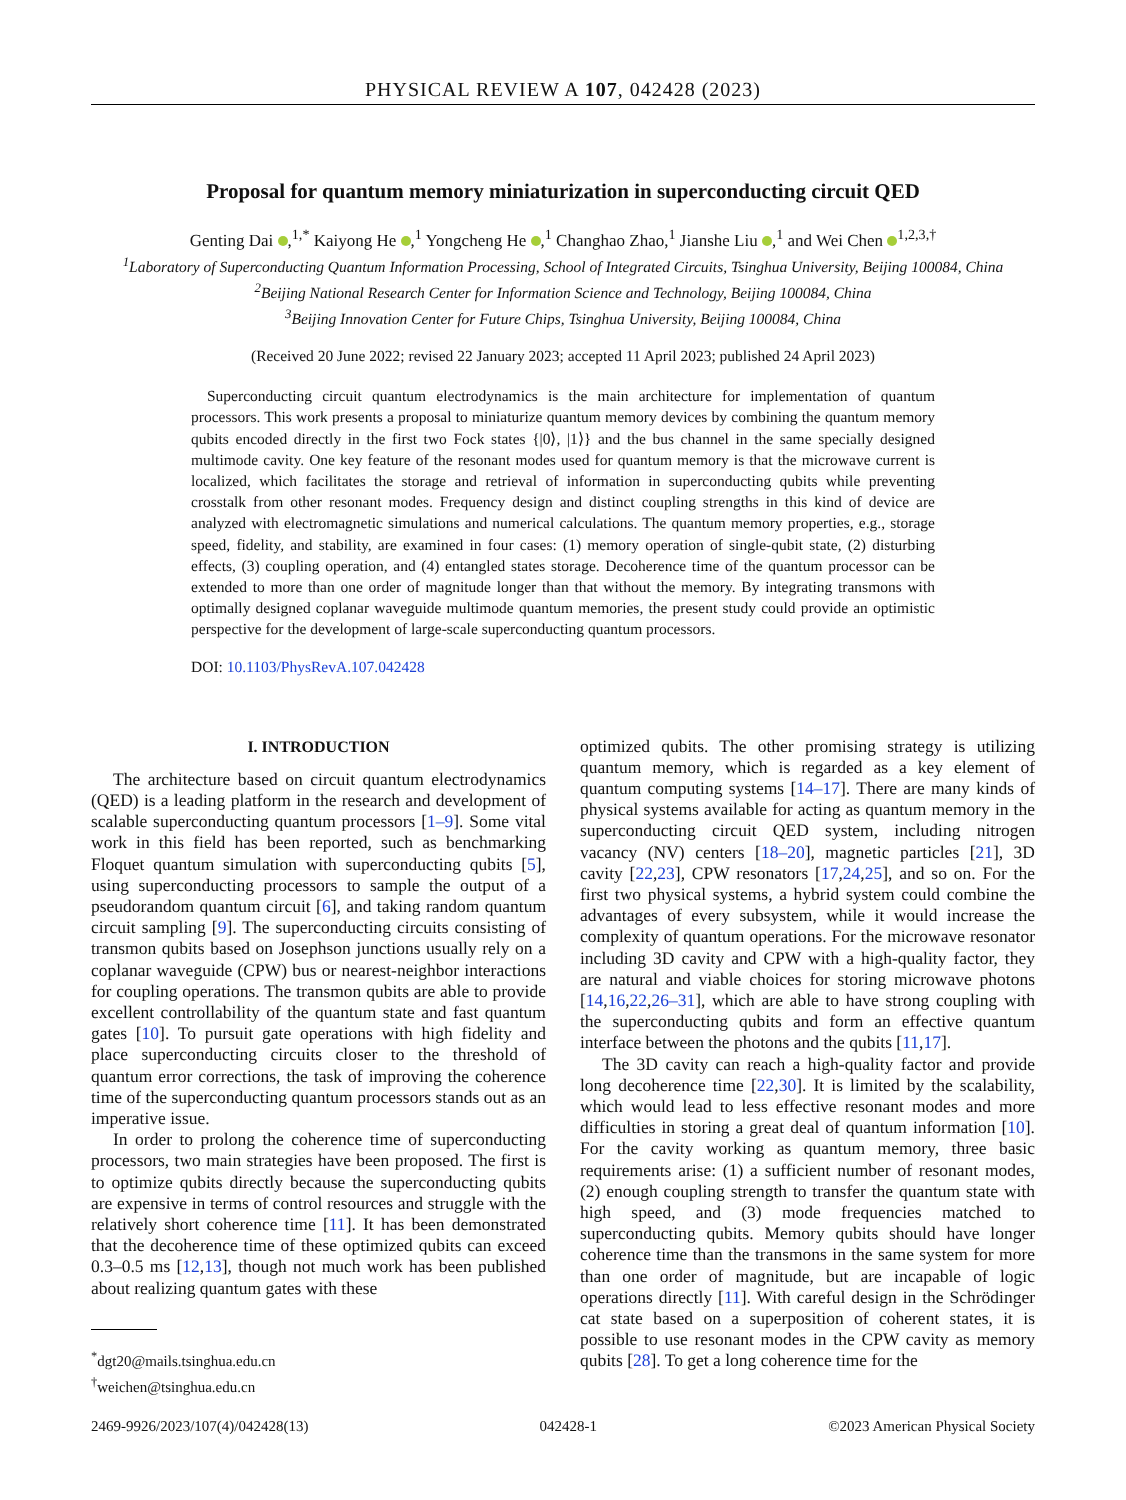PHYSICAL REVIEW A 107, 042428 (2023)
Proposal for quantum memory miniaturization in superconducting circuit QED
Genting Dai ,<sup>1,*</sup> Kaiyong He ,<sup>1</sup> Yongcheng He ,<sup>1</sup> Changhao Zhao,<sup>1</sup> Jianshe Liu ,<sup>1</sup> and Wei Chen <sup>1,2,3,†</sup>
<sup>1</sup> Laboratory of Superconducting Quantum Information Processing, School of Integrated Circuits, Tsinghua University, Beijing 100084, China
<sup>2</sup> Beijing National Research Center for Information Science and Technology, Beijing 100084, China
<sup>3</sup> Beijing Innovation Center for Future Chips, Tsinghua University, Beijing 100084, China
(Received 20 June 2022; revised 22 January 2023; accepted 11 April 2023; published 24 April 2023)
Superconducting circuit quantum electrodynamics is the main architecture for implementation of quantum processors. This work presents a proposal to miniaturize quantum memory devices by combining the quantum memory qubits encoded directly in the first two Fock states {|0⟩, |1⟩} and the bus channel in the same specially designed multimode cavity. One key feature of the resonant modes used for quantum memory is that the microwave current is localized, which facilitates the storage and retrieval of information in superconducting qubits while preventing crosstalk from other resonant modes. Frequency design and distinct coupling strengths in this kind of device are analyzed with electromagnetic simulations and numerical calculations. The quantum memory properties, e.g., storage speed, fidelity, and stability, are examined in four cases: (1) memory operation of single-qubit state, (2) disturbing effects, (3) coupling operation, and (4) entangled states storage. Decoherence time of the quantum processor can be extended to more than one order of magnitude longer than that without the memory. By integrating transmons with optimally designed coplanar waveguide multimode quantum memories, the present study could provide an optimistic perspective for the development of large-scale superconducting quantum processors.
DOI: 10.1103/PhysRevA.107.042428
I. INTRODUCTION
The architecture based on circuit quantum electrodynamics (QED) is a leading platform in the research and development of scalable superconducting quantum processors [1–9]. Some vital work in this field has been reported, such as benchmarking Floquet quantum simulation with superconducting qubits [5], using superconducting processors to sample the output of a pseudorandom quantum circuit [6], and taking random quantum circuit sampling [9]. The superconducting circuits consisting of transmon qubits based on Josephson junctions usually rely on a coplanar waveguide (CPW) bus or nearest-neighbor interactions for coupling operations. The transmon qubits are able to provide excellent controllability of the quantum state and fast quantum gates [10]. To pursuit gate operations with high fidelity and place superconducting circuits closer to the threshold of quantum error corrections, the task of improving the coherence time of the superconducting quantum processors stands out as an imperative issue.
In order to prolong the coherence time of superconducting processors, two main strategies have been proposed. The first is to optimize qubits directly because the superconducting qubits are expensive in terms of control resources and struggle with the relatively short coherence time [11]. It has been demonstrated that the decoherence time of these optimized qubits can exceed 0.3–0.5 ms [12,13], though not much work has been published about realizing quantum gates with these
<sup>*</sup> dgt20@mails.tsinghua.edu.cn
<sup>†</sup> weichen@tsinghua.edu.cn
optimized qubits. The other promising strategy is utilizing quantum memory, which is regarded as a key element of quantum computing systems [14–17]. There are many kinds of physical systems available for acting as quantum memory in the superconducting circuit QED system, including nitrogen vacancy (NV) centers [18–20], magnetic particles [21], 3D cavity [22,23], CPW resonators [17,24,25], and so on. For the first two physical systems, a hybrid system could combine the advantages of every subsystem, while it would increase the complexity of quantum operations. For the microwave resonator including 3D cavity and CPW with a high-quality factor, they are natural and viable choices for storing microwave photons [14,16,22,26–31], which are able to have strong coupling with the superconducting qubits and form an effective quantum interface between the photons and the qubits [11,17].
The 3D cavity can reach a high-quality factor and provide long decoherence time [22,30]. It is limited by the scalability, which would lead to less effective resonant modes and more difficulties in storing a great deal of quantum information [10]. For the cavity working as quantum memory, three basic requirements arise: (1) a sufficient number of resonant modes, (2) enough coupling strength to transfer the quantum state with high speed, and (3) mode frequencies matched to superconducting qubits. Memory qubits should have longer coherence time than the transmons in the same system for more than one order of magnitude, but are incapable of logic operations directly [11]. With careful design in the Schrödinger cat state based on a superposition of coherent states, it is possible to use resonant modes in the CPW cavity as memory qubits [28]. To get a long coherence time for the
2469-9926/2023/107(4)/042428(13) 042428-1 ©2023 American Physical Society